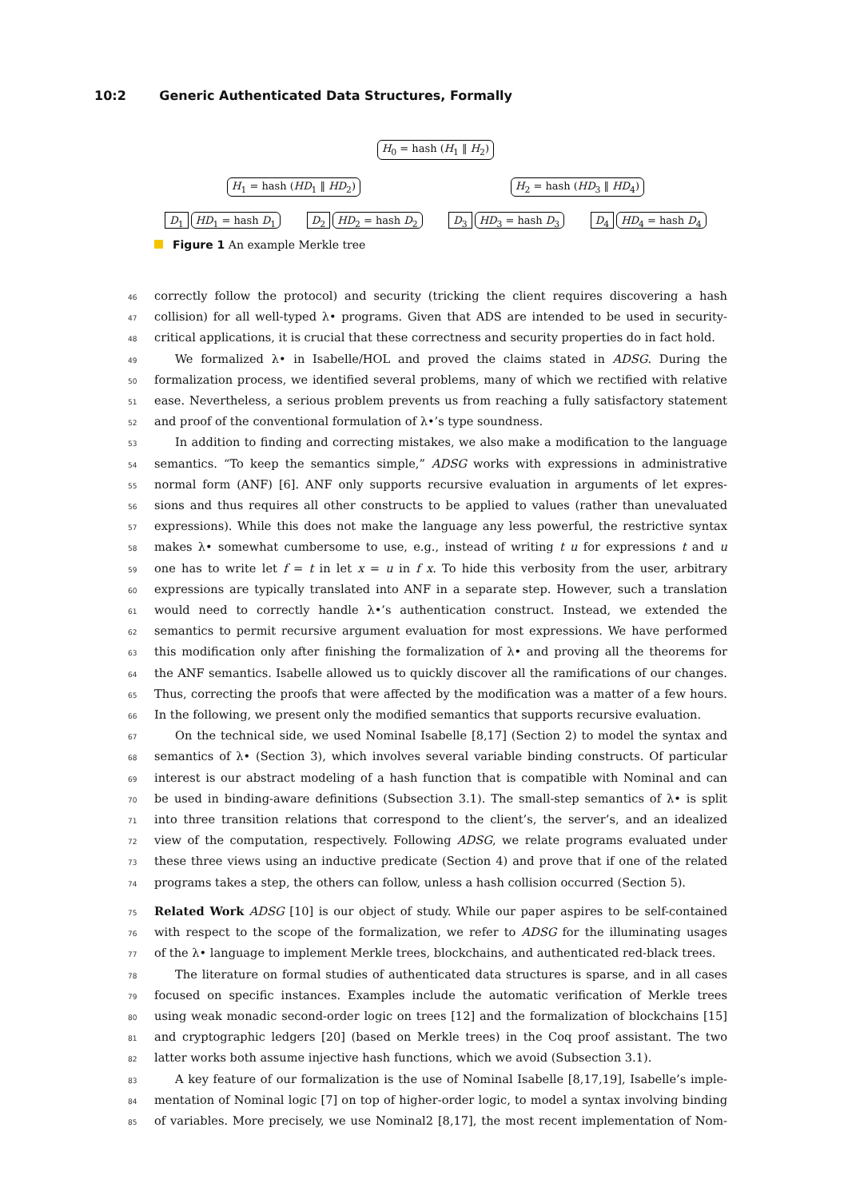10:2 Generic Authenticated Data Structures, Formally
H<sub>0</sub> = hash (H<sub>1</sub> ‖ H<sub>2</sub>)
H<sub>1</sub> = hash (HD<sub>1</sub> ‖ HD<sub>2</sub>) H<sub>2</sub> = hash (HD<sub>3</sub> ‖ HD<sub>4</sub>)
D<sub>1</sub> HD<sub>1</sub> = hash D<sub>1</sub> D<sub>2</sub> HD<sub>2</sub> = hash D<sub>2</sub> D<sub>3</sub> HD<sub>3</sub> = hash D<sub>3</sub> D<sub>4</sub> HD<sub>4</sub> = hash D<sub>4</sub>
Figure 1 An example Merkle tree
46 correctly follow the protocol) and security (tricking the client requires discovering a hash
47 collision) for all well-typed λ• programs. Given that ADS are intended to be used in security-
48 critical applications, it is crucial that these correctness and security properties do in fact hold.
49 We formalized λ• in Isabelle/HOL and proved the claims stated in ADSG. During the
50 formalization process, we identified several problems, many of which we rectified with relative
51 ease. Nevertheless, a serious problem prevents us from reaching a fully satisfactory statement
52 and proof of the conventional formulation of λ•’s type soundness.
53 In addition to finding and correcting mistakes, we also make a modification to the language
54 semantics. “To keep the semantics simple,” ADSG works with expressions in administrative
55 normal form (ANF) [6]. ANF only supports recursive evaluation in arguments of let expres-
56 sions and thus requires all other constructs to be applied to values (rather than unevaluated
57 expressions). While this does not make the language any less powerful, the restrictive syntax
58 makes λ• somewhat cumbersome to use, e.g., instead of writing t u for expressions t and u
59 one has to write let f = t in let x = u in f x. To hide this verbosity from the user, arbitrary
60 expressions are typically translated into ANF in a separate step. However, such a translation
61 would need to correctly handle λ•’s authentication construct. Instead, we extended the
62 semantics to permit recursive argument evaluation for most expressions. We have performed
63 this modification only after finishing the formalization of λ• and proving all the theorems for
64 the ANF semantics. Isabelle allowed us to quickly discover all the ramifications of our changes.
65 Thus, correcting the proofs that were affected by the modification was a matter of a few hours.
66 In the following, we present only the modified semantics that supports recursive evaluation.
67 On the technical side, we used Nominal Isabelle [8,17] (Section 2) to model the syntax and
68 semantics of λ• (Section 3), which involves several variable binding constructs. Of particular
69 interest is our abstract modeling of a hash function that is compatible with Nominal and can
70 be used in binding-aware definitions (Subsection 3.1). The small-step semantics of λ• is split
71 into three transition relations that correspond to the client’s, the server’s, and an idealized
72 view of the computation, respectively. Following ADSG, we relate programs evaluated under
73 these three views using an inductive predicate (Section 4) and prove that if one of the related
74 programs takes a step, the others can follow, unless a hash collision occurred (Section 5).
75 Related Work ADSG [10] is our object of study. While our paper aspires to be self-contained
76 with respect to the scope of the formalization, we refer to ADSG for the illuminating usages
77 of the λ• language to implement Merkle trees, blockchains, and authenticated red-black trees.
78 The literature on formal studies of authenticated data structures is sparse, and in all cases
79 focused on specific instances. Examples include the automatic verification of Merkle trees
80 using weak monadic second-order logic on trees [12] and the formalization of blockchains [15]
81 and cryptographic ledgers [20] (based on Merkle trees) in the Coq proof assistant. The two
82 latter works both assume injective hash functions, which we avoid (Subsection 3.1).
83 A key feature of our formalization is the use of Nominal Isabelle [8,17,19], Isabelle’s imple-
84 mentation of Nominal logic [7] on top of higher-order logic, to model a syntax involving binding
85 of variables. More precisely, we use Nominal2 [8,17], the most recent implementation of Nom-